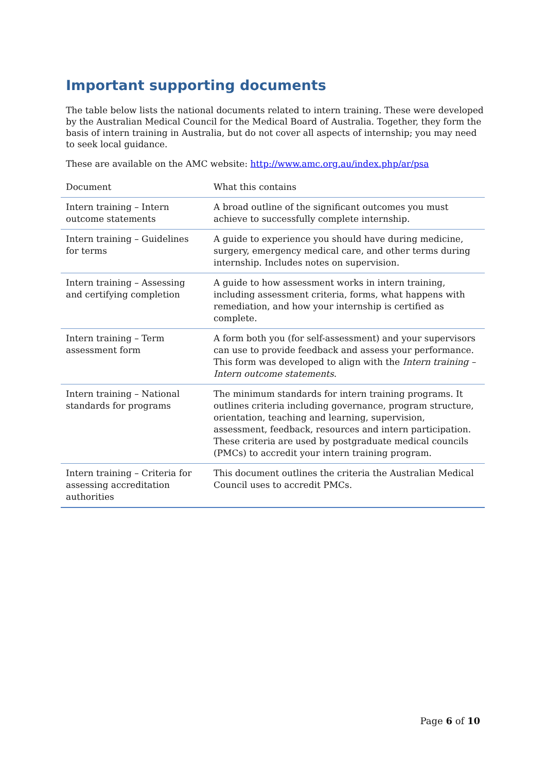Important supporting documents
The table below lists the national documents related to intern training. These were developed by the Australian Medical Council for the Medical Board of Australia. Together, they form the basis of intern training in Australia, but do not cover all aspects of internship; you may need to seek local guidance.
These are available on the AMC website: http://www.amc.org.au/index.php/ar/psa
| Document | What this contains |
| --- | --- |
| Intern training – Intern outcome statements | A broad outline of the significant outcomes you must achieve to successfully complete internship. |
| Intern training – Guidelines for terms | A guide to experience you should have during medicine, surgery, emergency medical care, and other terms during internship. Includes notes on supervision. |
| Intern training – Assessing and certifying completion | A guide to how assessment works in intern training, including assessment criteria, forms, what happens with remediation, and how your internship is certified as complete. |
| Intern training – Term assessment form | A form both you (for self-assessment) and your supervisors can use to provide feedback and assess your performance. This form was developed to align with the Intern training – Intern outcome statements . |
| Intern training – National standards for programs | The minimum standards for intern training programs. It outlines criteria including governance, program structure, orientation, teaching and learning, supervision, assessment, feedback, resources and intern participation. These criteria are used by postgraduate medical councils (PMCs) to accredit your intern training program. |
| Intern training – Criteria for assessing accreditation authorities | This document outlines the criteria the Australian Medical Council uses to accredit PMCs. |
Page 6 of 10